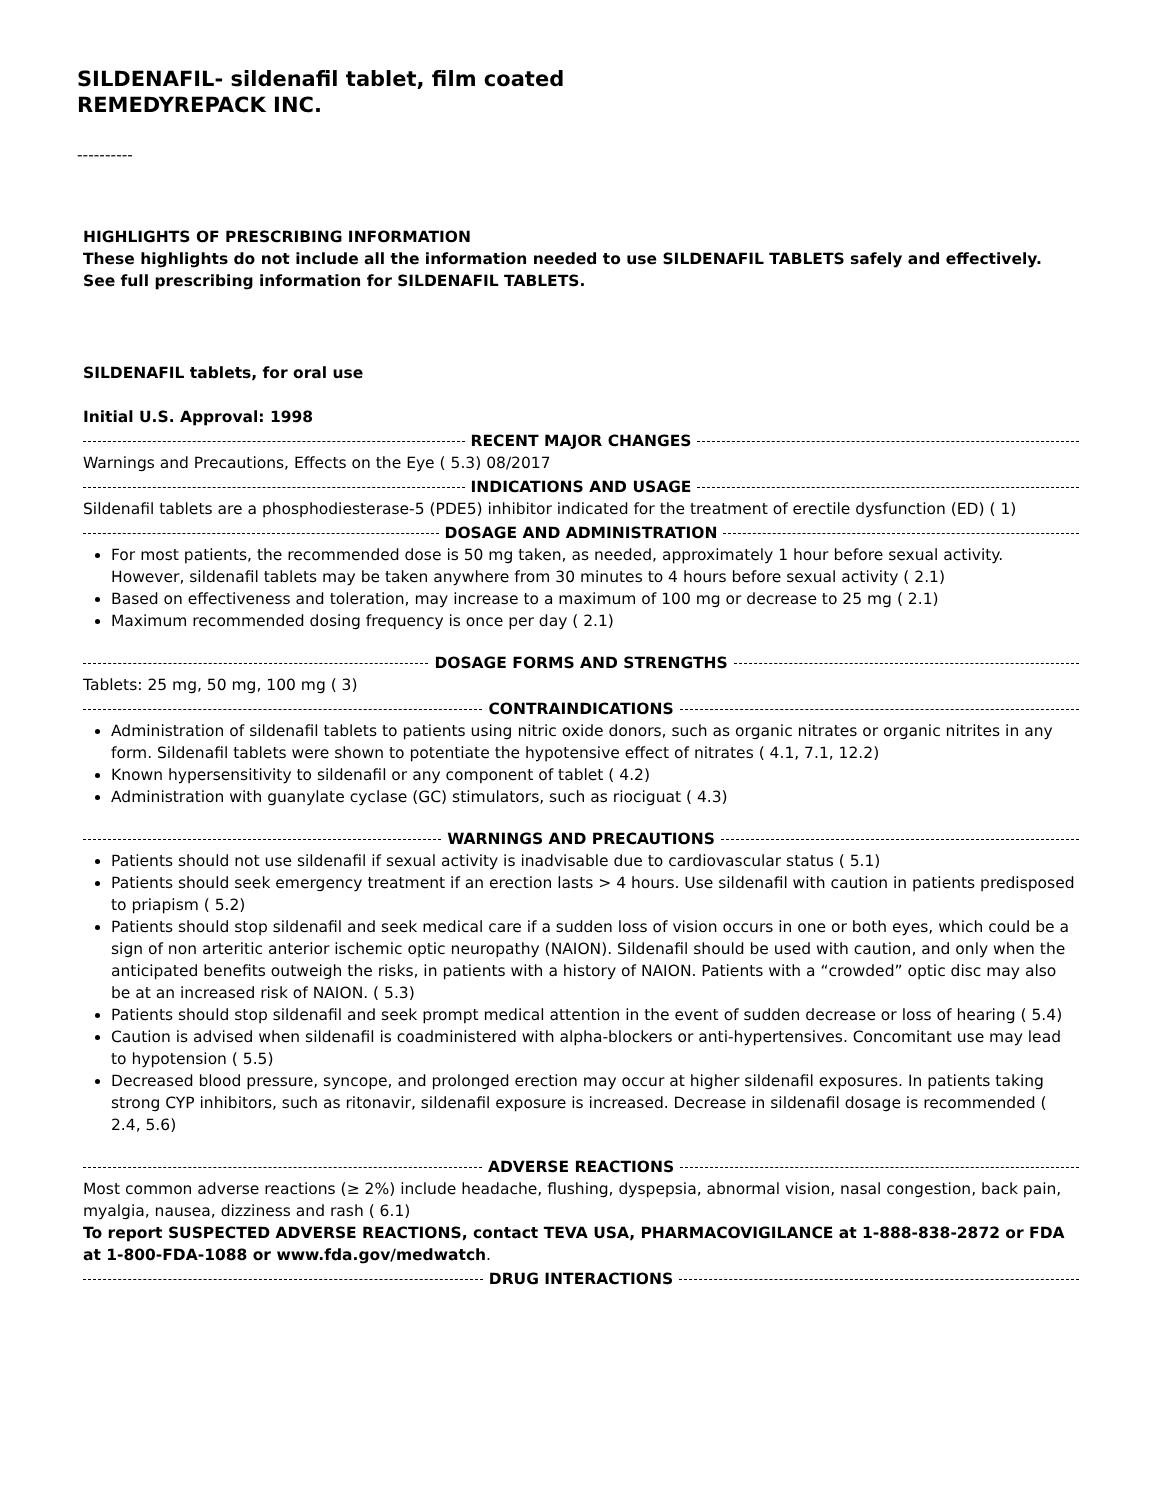SILDENAFIL- sildenafil tablet, film coated
REMEDYREPACK INC.
----------
HIGHLIGHTS OF PRESCRIBING INFORMATION
These highlights do not include all the information needed to use SILDENAFIL TABLETS safely and effectively. See full prescribing information for SILDENAFIL TABLETS.
SILDENAFIL tablets, for oral use
Initial U.S. Approval: 1998
RECENT MAJOR CHANGES
Warnings and Precautions, Effects on the Eye ( 5.3) 08/2017
INDICATIONS AND USAGE
Sildenafil tablets are a phosphodiesterase-5 (PDE5) inhibitor indicated for the treatment of erectile dysfunction (ED) ( 1)
DOSAGE AND ADMINISTRATION
For most patients, the recommended dose is 50 mg taken, as needed, approximately 1 hour before sexual activity. However, sildenafil tablets may be taken anywhere from 30 minutes to 4 hours before sexual activity ( 2.1)
Based on effectiveness and toleration, may increase to a maximum of 100 mg or decrease to 25 mg ( 2.1)
Maximum recommended dosing frequency is once per day ( 2.1)
DOSAGE FORMS AND STRENGTHS
Tablets: 25 mg, 50 mg, 100 mg ( 3)
CONTRAINDICATIONS
Administration of sildenafil tablets to patients using nitric oxide donors, such as organic nitrates or organic nitrites in any form. Sildenafil tablets were shown to potentiate the hypotensive effect of nitrates ( 4.1, 7.1, 12.2)
Known hypersensitivity to sildenafil or any component of tablet ( 4.2)
Administration with guanylate cyclase (GC) stimulators, such as riociguat ( 4.3)
WARNINGS AND PRECAUTIONS
Patients should not use sildenafil if sexual activity is inadvisable due to cardiovascular status ( 5.1)
Patients should seek emergency treatment if an erection lasts > 4 hours. Use sildenafil with caution in patients predisposed to priapism ( 5.2)
Patients should stop sildenafil and seek medical care if a sudden loss of vision occurs in one or both eyes, which could be a sign of non arteritic anterior ischemic optic neuropathy (NAION). Sildenafil should be used with caution, and only when the anticipated benefits outweigh the risks, in patients with a history of NAION. Patients with a “crowded” optic disc may also be at an increased risk of NAION. ( 5.3)
Patients should stop sildenafil and seek prompt medical attention in the event of sudden decrease or loss of hearing ( 5.4)
Caution is advised when sildenafil is coadministered with alpha-blockers or anti-hypertensives. Concomitant use may lead to hypotension ( 5.5)
Decreased blood pressure, syncope, and prolonged erection may occur at higher sildenafil exposures. In patients taking strong CYP inhibitors, such as ritonavir, sildenafil exposure is increased. Decrease in sildenafil dosage is recommended ( 2.4, 5.6)
ADVERSE REACTIONS
Most common adverse reactions (≥ 2%) include headache, flushing, dyspepsia, abnormal vision, nasal congestion, back pain, myalgia, nausea, dizziness and rash ( 6.1)
To report SUSPECTED ADVERSE REACTIONS, contact TEVA USA, PHARMACOVIGILANCE at 1-888-838-2872 or FDA at 1-800-FDA-1088 or www.fda.gov/medwatch.
DRUG INTERACTIONS